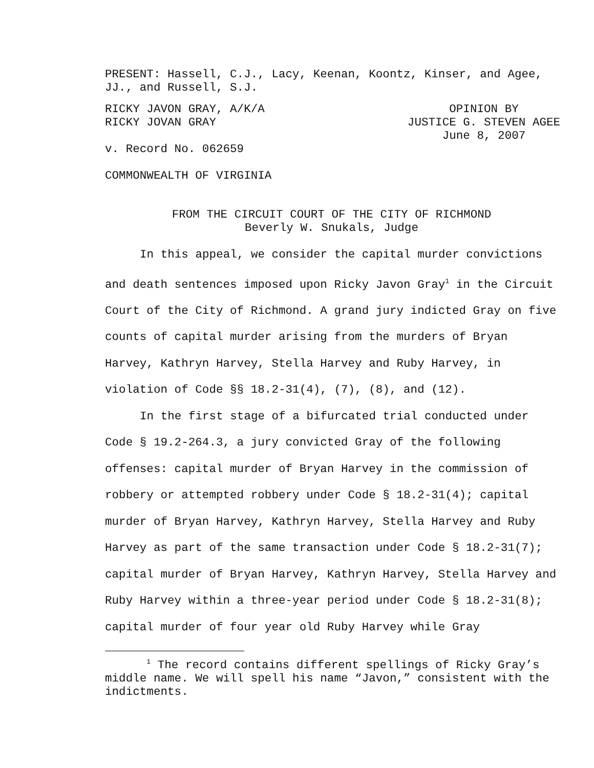PRESENT: Hassell, C.J., Lacy, Keenan, Koontz, Kinser, and Agee,
JJ., and Russell, S.J.
RICKY JAVON GRAY, A/K/A
RICKY JOVAN GRAY
OPINION BY
JUSTICE G. STEVEN AGEE
June 8, 2007
v. Record No. 062659
COMMONWEALTH OF VIRGINIA
FROM THE CIRCUIT COURT OF THE CITY OF RICHMOND
Beverly W. Snukals, Judge
In this appeal, we consider the capital murder convictions and death sentences imposed upon Ricky Javon Gray<sup>1</sup> in the Circuit Court of the City of Richmond. A grand jury indicted Gray on five counts of capital murder arising from the murders of Bryan Harvey, Kathryn Harvey, Stella Harvey and Ruby Harvey, in violation of Code §§ 18.2-31(4), (7), (8), and (12).
In the first stage of a bifurcated trial conducted under Code § 19.2-264.3, a jury convicted Gray of the following offenses: capital murder of Bryan Harvey in the commission of robbery or attempted robbery under Code § 18.2-31(4); capital murder of Bryan Harvey, Kathryn Harvey, Stella Harvey and Ruby Harvey as part of the same transaction under Code § 18.2-31(7); capital murder of Bryan Harvey, Kathryn Harvey, Stella Harvey and Ruby Harvey within a three-year period under Code § 18.2-31(8); capital murder of four year old Ruby Harvey while Gray
<sup>1</sup> The record contains different spellings of Ricky Gray’s middle name. We will spell his name “Javon,” consistent with the indictments.